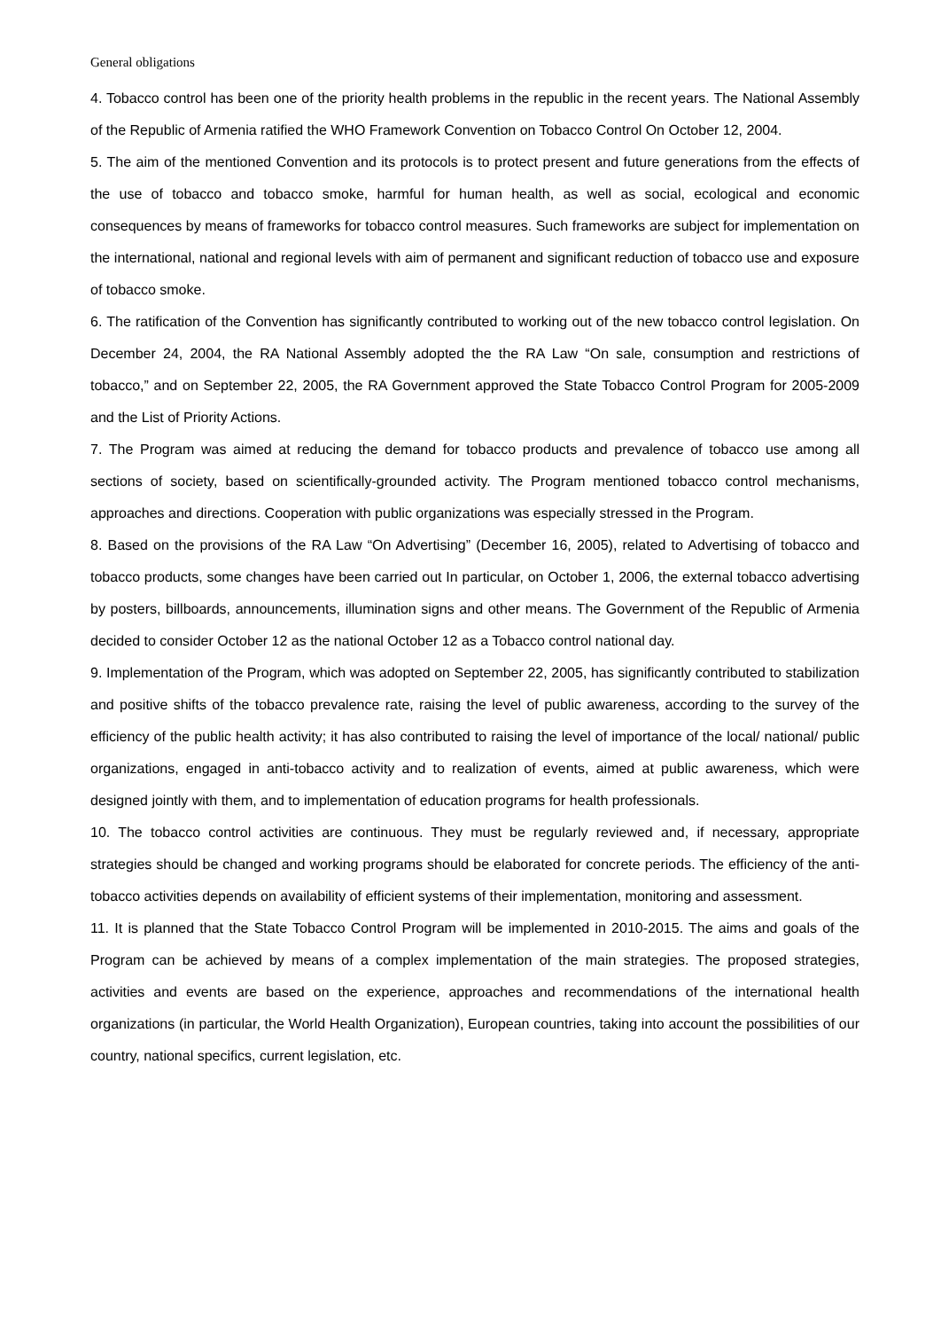General obligations
4. Tobacco control has been one of the priority health problems in the republic in the recent years. The National Assembly of the Republic of Armenia ratified the WHO Framework Convention on Tobacco Control On October 12, 2004.
5. The aim of the mentioned Convention and its protocols is to protect present and future generations from the effects of the use of tobacco and tobacco smoke, harmful for human health, as well as social, ecological and economic consequences by means of frameworks for tobacco control measures. Such frameworks are subject for implementation on the international, national and regional levels with aim of permanent and significant reduction of tobacco use and exposure of tobacco smoke.
6. The ratification of the Convention has significantly contributed to working out of the new tobacco control legislation. On December 24, 2004, the RA National Assembly adopted the the RA Law “On sale, consumption and restrictions of tobacco,” and on September 22, 2005, the RA Government approved the State Tobacco Control Program for 2005-2009 and the List of Priority Actions.
7. The Program was aimed at reducing the demand for tobacco products and prevalence of tobacco use among all sections of society, based on scientifically-grounded activity. The Program mentioned tobacco control mechanisms, approaches and directions. Cooperation with public organizations was especially stressed in the Program.
8. Based on the provisions of the RA Law “On Advertising” (December 16, 2005), related to Advertising of tobacco and tobacco products, some changes have been carried out In particular, on October 1, 2006, the external tobacco advertising by posters, billboards, announcements, illumination signs and other means. The Government of the Republic of Armenia decided to consider October 12 as the national October 12 as a Tobacco control national day.
9. Implementation of the Program, which was adopted on September 22, 2005, has significantly contributed to stabilization and positive shifts of the tobacco prevalence rate, raising the level of public awareness, according to the survey of the efficiency of the public health activity; it has also contributed to raising the level of importance of the local/ national/ public organizations, engaged in anti-tobacco activity and to realization of events, aimed at public awareness, which were designed jointly with them, and to implementation of education programs for health professionals.
10. The tobacco control activities are continuous. They must be regularly reviewed and, if necessary, appropriate strategies should be changed and working programs should be elaborated for concrete periods. The efficiency of the anti-tobacco activities depends on availability of efficient systems of their implementation, monitoring and assessment.
11. It is planned that the State Tobacco Control Program will be implemented in 2010-2015. The aims and goals of the Program can be achieved by means of a complex implementation of the main strategies. The proposed strategies, activities and events are based on the experience, approaches and recommendations of the international health organizations (in particular, the World Health Organization), European countries, taking into account the possibilities of our country, national specifics, current legislation, etc.